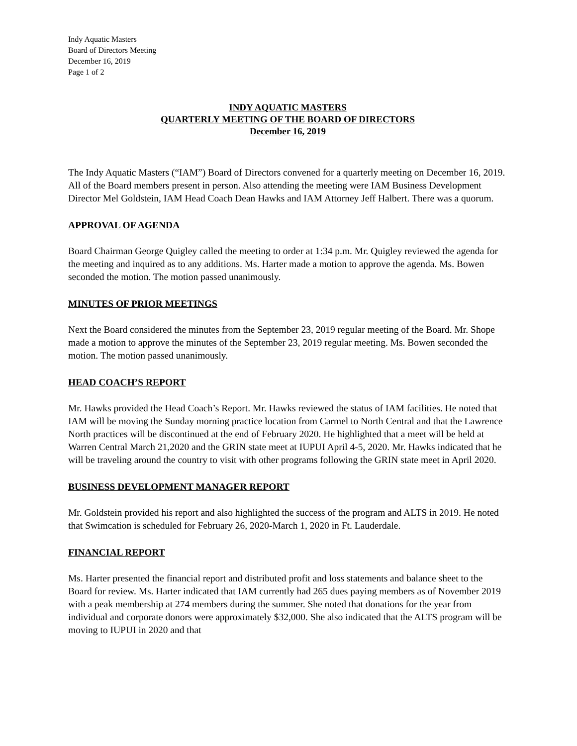Indy Aquatic Masters
Board of Directors Meeting
December 16, 2019
Page 1 of 2
INDY AQUATIC MASTERS
QUARTERLY MEETING OF THE BOARD OF DIRECTORS
December 16, 2019
The Indy Aquatic Masters (“IAM”) Board of Directors convened for a quarterly meeting on December 16, 2019. All of the Board members present in person. Also attending the meeting were IAM Business Development Director Mel Goldstein, IAM Head Coach Dean Hawks and IAM Attorney Jeff Halbert. There was a quorum.
APPROVAL OF AGENDA
Board Chairman George Quigley called the meeting to order at 1:34 p.m. Mr. Quigley reviewed the agenda for the meeting and inquired as to any additions. Ms. Harter made a motion to approve the agenda. Ms. Bowen seconded the motion. The motion passed unanimously.
MINUTES OF PRIOR MEETINGS
Next the Board considered the minutes from the September 23, 2019 regular meeting of the Board. Mr. Shope made a motion to approve the minutes of the September 23, 2019 regular meeting. Ms. Bowen seconded the motion. The motion passed unanimously.
HEAD COACH’S REPORT
Mr. Hawks provided the Head Coach’s Report. Mr. Hawks reviewed the status of IAM facilities. He noted that IAM will be moving the Sunday morning practice location from Carmel to North Central and that the Lawrence North practices will be discontinued at the end of February 2020. He highlighted that a meet will be held at Warren Central March 21,2020 and the GRIN state meet at IUPUI April 4-5, 2020. Mr. Hawks indicated that he will be traveling around the country to visit with other programs following the GRIN state meet in April 2020.
BUSINESS DEVELOPMENT MANAGER REPORT
Mr. Goldstein provided his report and also highlighted the success of the program and ALTS in 2019. He noted that Swimcation is scheduled for February 26, 2020-March 1, 2020 in Ft. Lauderdale.
FINANCIAL REPORT
Ms. Harter presented the financial report and distributed profit and loss statements and balance sheet to the Board for review. Ms. Harter indicated that IAM currently had 265 dues paying members as of November 2019 with a peak membership at 274 members during the summer. She noted that donations for the year from individual and corporate donors were approximately $32,000. She also indicated that the ALTS program will be moving to IUPUI in 2020 and that